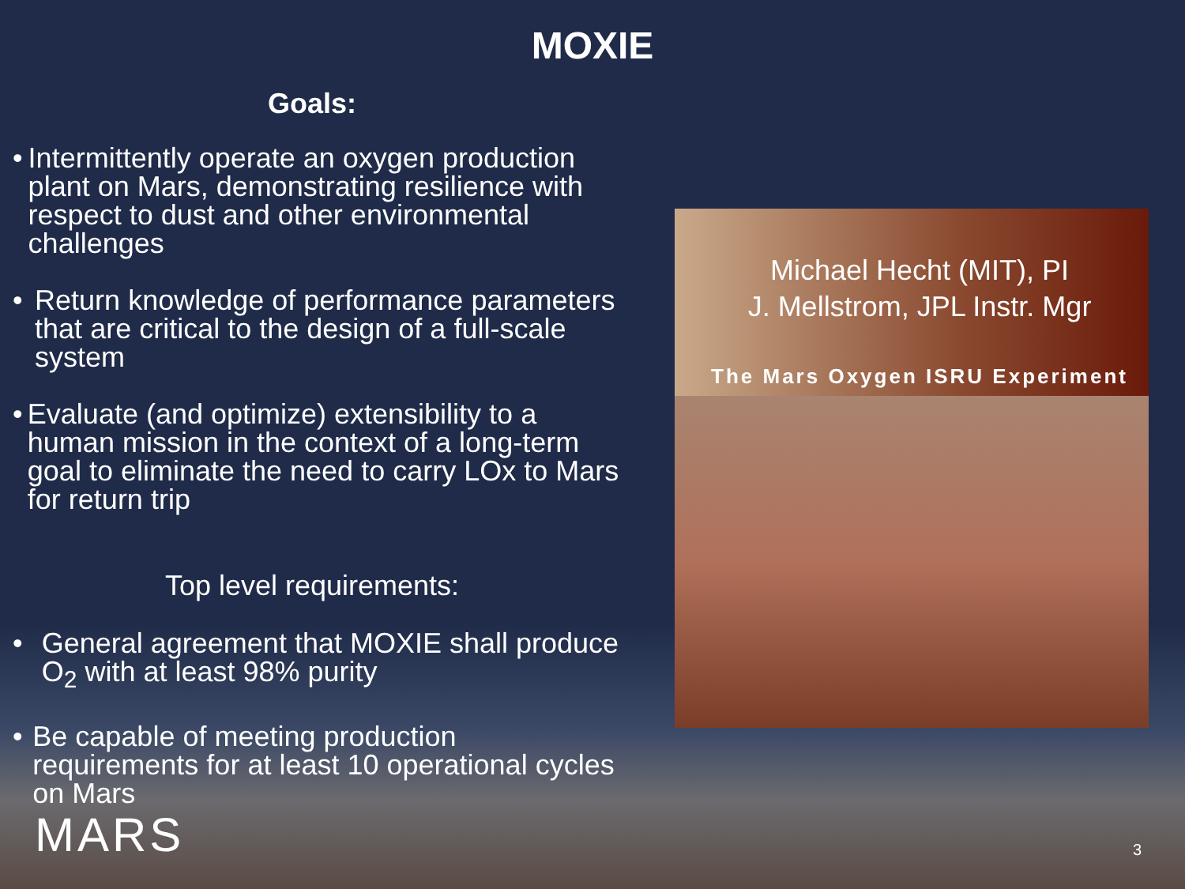MOXIE
Goals:
• Intermittently operate an oxygen production plant on Mars, demonstrating resilience with respect to dust and other environmental challenges
• Return knowledge of performance parameters that are critical to the design of a full-scale system
• Evaluate (and optimize) extensibility to a human mission in the context of a long-term goal to eliminate the need to carry LOx to Mars for return trip
Top level requirements:
• General agreement that MOXIE shall produce O<sub>2</sub> with at least 98% purity
• Be capable of meeting production requirements for at least 10 operational cycles on Mars
Michael Hecht (MIT), PI
J. Mellstrom, JPL Instr. Mgr
The Mars Oxygen ISRU Experiment
MARS 3